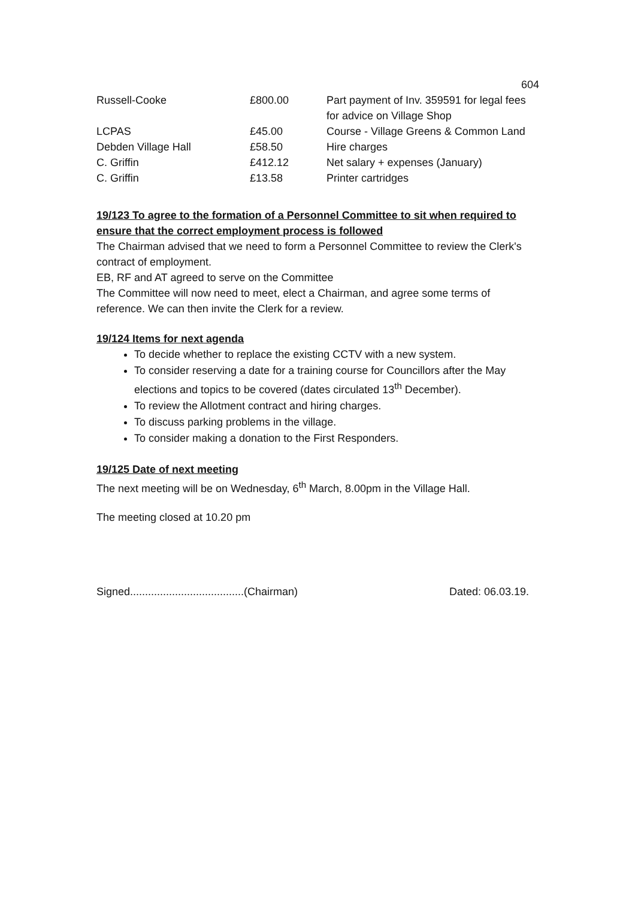604
| Russell-Cooke | £800.00 | Part payment of Inv. 359591 for legal fees for advice on Village Shop |
| LCPAS | £45.00 | Course - Village Greens & Common Land |
| Debden Village Hall | £58.50 | Hire charges |
| C. Griffin | £412.12 | Net salary + expenses (January) |
| C. Griffin | £13.58 | Printer cartridges |
19/123 To agree to the formation of a Personnel Committee to sit when required to ensure that the correct employment process is followed
The Chairman advised that we need to form a Personnel Committee to review the Clerk's contract of employment.
EB, RF and AT agreed to serve on the Committee
The Committee will now need to meet, elect a Chairman, and agree some terms of reference. We can then invite the Clerk for a review.
19/124 Items for next agenda
To decide whether to replace the existing CCTV with a new system.
To consider reserving a date for a training course for Councillors after the May elections and topics to be covered (dates circulated 13<sup>th</sup> December).
To review the Allotment contract and hiring charges.
To discuss parking problems in the village.
To consider making a donation to the First Responders.
19/125 Date of next meeting
The next meeting will be on Wednesday, 6<sup>th</sup> March, 8.00pm in the Village Hall.
The meeting closed at 10.20 pm
Signed......................................(Chairman) Dated: 06.03.19.